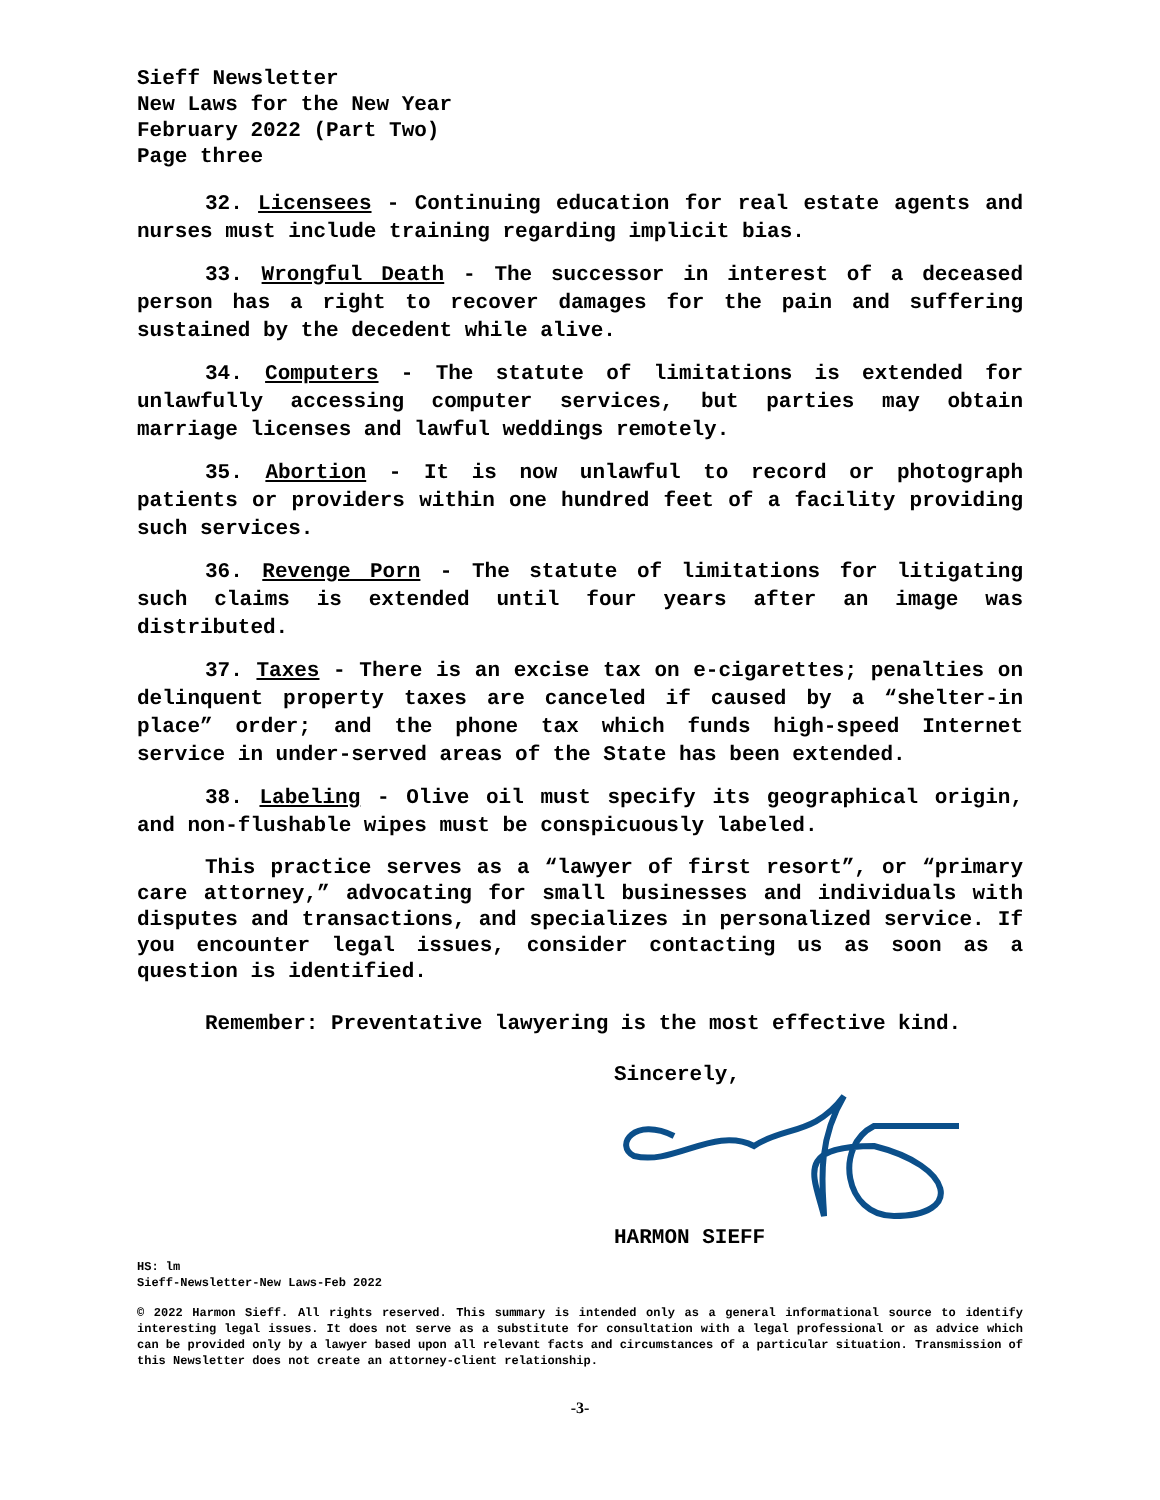Sieff Newsletter
New Laws for the New Year
February 2022 (Part Two)
Page three
32. Licensees - Continuing education for real estate agents and nurses must include training regarding implicit bias.
33. Wrongful Death - The successor in interest of a deceased person has a right to recover damages for the pain and suffering sustained by the decedent while alive.
34. Computers - The statute of limitations is extended for unlawfully accessing computer services, but parties may obtain marriage licenses and lawful weddings remotely.
35. Abortion - It is now unlawful to record or photograph patients or providers within one hundred feet of a facility providing such services.
36. Revenge Porn - The statute of limitations for litigating such claims is extended until four years after an image was distributed.
37. Taxes - There is an excise tax on e-cigarettes; penalties on delinquent property taxes are canceled if caused by a “shelter-in place” order; and the phone tax which funds high-speed Internet service in under-served areas of the State has been extended.
38. Labeling - Olive oil must specify its geographical origin, and non-flushable wipes must be conspicuously labeled.
This practice serves as a “lawyer of first resort”, or “primary care attorney,” advocating for small businesses and individuals with disputes and transactions, and specializes in personalized service. If you encounter legal issues, consider contacting us as soon as a question is identified.
Remember: Preventative lawyering is the most effective kind.
Sincerely,
HARMON SIEFF
HS: lm
Sieff-Newsletter-New Laws-Feb 2022
© 2022 Harmon Sieff. All rights reserved. This summary is intended only as a general informational source to identify interesting legal issues. It does not serve as a substitute for consultation with a legal professional or as advice which can be provided only by a lawyer based upon all relevant facts and circumstances of a particular situation. Transmission of this Newsletter does not create an attorney-client relationship.
-3-